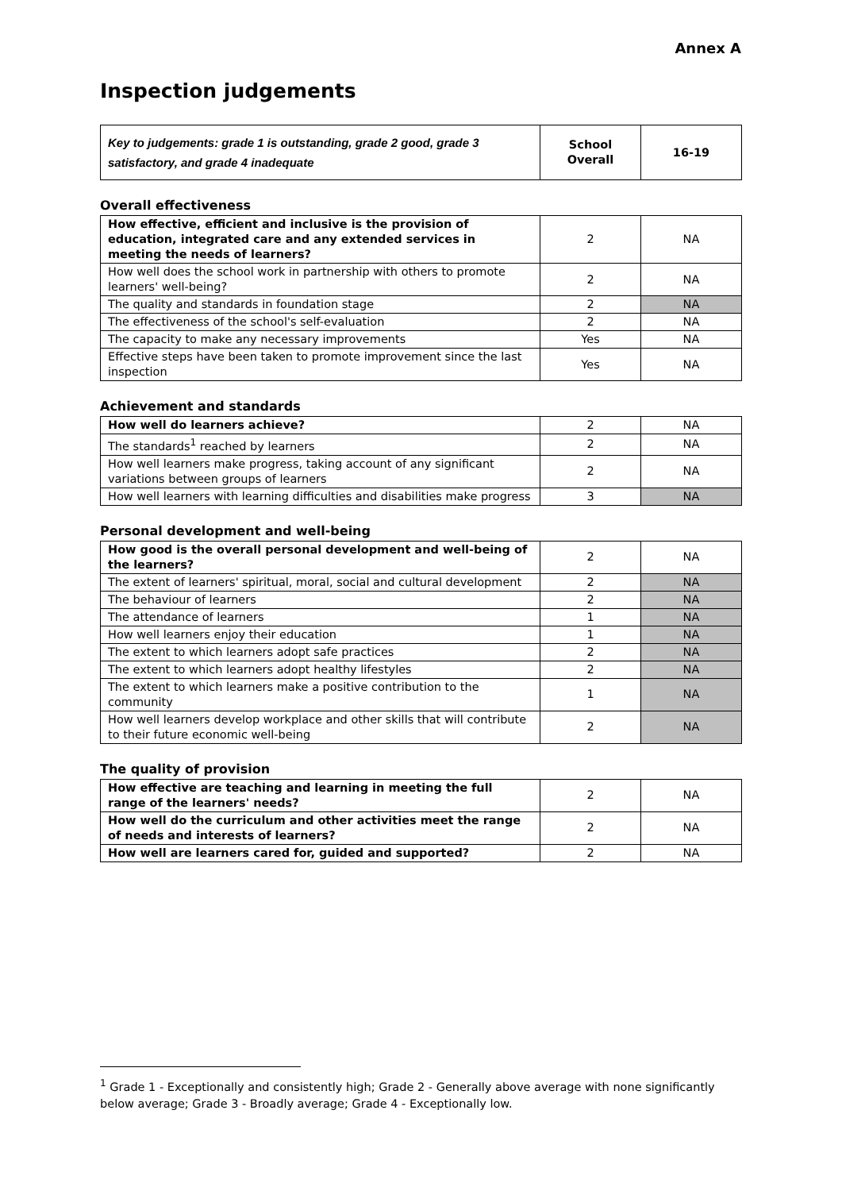Annex A
Inspection judgements
| Key to judgements: grade 1 is outstanding, grade 2 good, grade 3 satisfactory, and grade 4 inadequate | School Overall | 16-19 |
Overall effectiveness
| How effective, efficient and inclusive is the provision of education, integrated care and any extended services in meeting the needs of learners? | 2 | NA |
| How well does the school work in partnership with others to promote learners' well-being? | 2 | NA |
| The quality and standards in foundation stage | 2 | NA |
| The effectiveness of the school's self-evaluation | 2 | NA |
| The capacity to make any necessary improvements | Yes | NA |
| Effective steps have been taken to promote improvement since the last inspection | Yes | NA |
Achievement and standards
| How well do learners achieve? | 2 | NA |
| The standards<sup>1</sup> reached by learners | 2 | NA |
| How well learners make progress, taking account of any significant variations between groups of learners | 2 | NA |
| How well learners with learning difficulties and disabilities make progress | 3 | NA |
Personal development and well-being
| How good is the overall personal development and well-being of the learners? | 2 | NA |
| The extent of learners' spiritual, moral, social and cultural development | 2 | NA |
| The behaviour of learners | 2 | NA |
| The attendance of learners | 1 | NA |
| How well learners enjoy their education | 1 | NA |
| The extent to which learners adopt safe practices | 2 | NA |
| The extent to which learners adopt healthy lifestyles | 2 | NA |
| The extent to which learners make a positive contribution to the community | 1 | NA |
| How well learners develop workplace and other skills that will contribute to their future economic well-being | 2 | NA |
The quality of provision
| How effective are teaching and learning in meeting the full range of the learners' needs? | 2 | NA |
| How well do the curriculum and other activities meet the range of needs and interests of learners? | 2 | NA |
| How well are learners cared for, guided and supported? | 2 | NA |
<sup>1</sup> Grade 1 - Exceptionally and consistently high; Grade 2 - Generally above average with none significantly below average; Grade 3 - Broadly average; Grade 4 - Exceptionally low.